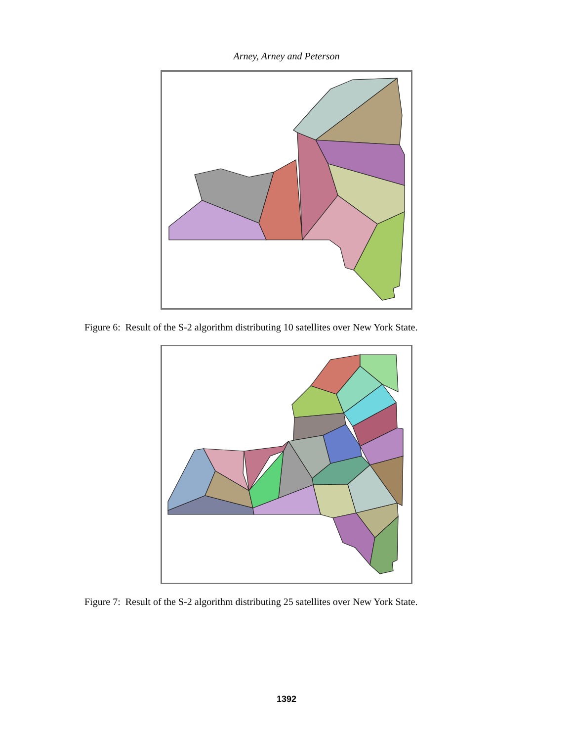Arney, Arney and Peterson
Figure 6: Result of the S-2 algorithm distributing 10 satellites over New York State.
Figure 7: Result of the S-2 algorithm distributing 25 satellites over New York State.
1392